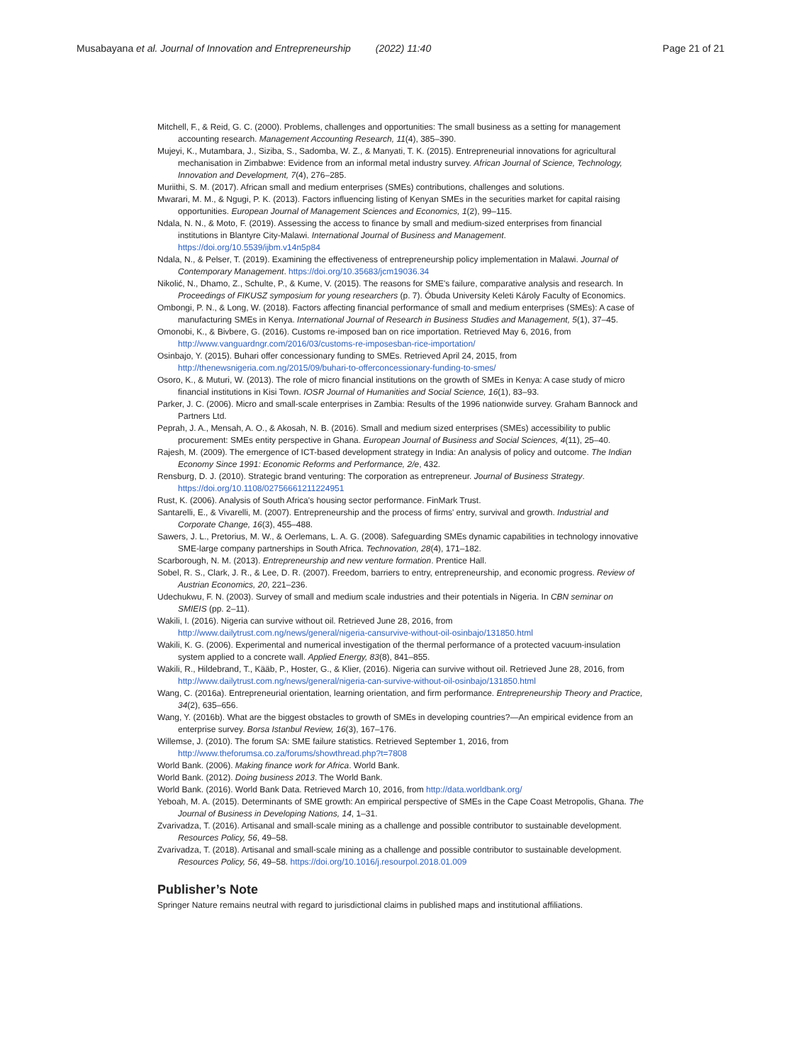Musabayana et al. Journal of Innovation and Entrepreneurship (2022) 11:40 Page 21 of 21
Mitchell, F., & Reid, G. C. (2000). Problems, challenges and opportunities: The small business as a setting for management accounting research. Management Accounting Research, 11(4), 385–390.
Mujeyi, K., Mutambara, J., Siziba, S., Sadomba, W. Z., & Manyati, T. K. (2015). Entrepreneurial innovations for agricultural mechanisation in Zimbabwe: Evidence from an informal metal industry survey. African Journal of Science, Technology, Innovation and Development, 7(4), 276–285.
Muriithi, S. M. (2017). African small and medium enterprises (SMEs) contributions, challenges and solutions.
Mwarari, M. M., & Ngugi, P. K. (2013). Factors influencing listing of Kenyan SMEs in the securities market for capital raising opportunities. European Journal of Management Sciences and Economics, 1(2), 99–115.
Ndala, N. N., & Moto, F. (2019). Assessing the access to finance by small and medium-sized enterprises from financial institutions in Blantyre City-Malawi. International Journal of Business and Management. https://doi.org/10.5539/ijbm.v14n5p84
Ndala, N., & Pelser, T. (2019). Examining the effectiveness of entrepreneurship policy implementation in Malawi. Journal of Contemporary Management. https://doi.org/10.35683/jcm19036.34
Nikolić, N., Dhamo, Z., Schulte, P., & Kume, V. (2015). The reasons for SME's failure, comparative analysis and research. In Proceedings of FIKUSZ symposium for young researchers (p. 7). Óbuda University Keleti Károly Faculty of Economics.
Ombongi, P. N., & Long, W. (2018). Factors affecting financial performance of small and medium enterprises (SMEs): A case of manufacturing SMEs in Kenya. International Journal of Research in Business Studies and Management, 5(1), 37–45.
Omonobi, K., & Bivbere, G. (2016). Customs re-imposed ban on rice importation. Retrieved May 6, 2016, from http://www.vanguardngr.com/2016/03/customs-re-imposesban-rice-importation/
Osinbajo, Y. (2015). Buhari offer concessionary funding to SMEs. Retrieved April 24, 2015, from http://thenewsnigeria.com.ng/2015/09/buhari-to-offerconcessionary-funding-to-smes/
Osoro, K., & Muturi, W. (2013). The role of micro financial institutions on the growth of SMEs in Kenya: A case study of micro financial institutions in Kisi Town. IOSR Journal of Humanities and Social Science, 16(1), 83–93.
Parker, J. C. (2006). Micro and small-scale enterprises in Zambia: Results of the 1996 nationwide survey. Graham Bannock and Partners Ltd.
Peprah, J. A., Mensah, A. O., & Akosah, N. B. (2016). Small and medium sized enterprises (SMEs) accessibility to public procurement: SMEs entity perspective in Ghana. European Journal of Business and Social Sciences, 4(11), 25–40.
Rajesh, M. (2009). The emergence of ICT-based development strategy in India: An analysis of policy and outcome. The Indian Economy Since 1991: Economic Reforms and Performance, 2/e, 432.
Rensburg, D. J. (2010). Strategic brand venturing: The corporation as entrepreneur. Journal of Business Strategy. https://doi.org/10.1108/02756661211224951
Rust, K. (2006). Analysis of South Africa's housing sector performance. FinMark Trust.
Santarelli, E., & Vivarelli, M. (2007). Entrepreneurship and the process of firms' entry, survival and growth. Industrial and Corporate Change, 16(3), 455–488.
Sawers, J. L., Pretorius, M. W., & Oerlemans, L. A. G. (2008). Safeguarding SMEs dynamic capabilities in technology innovative SME-large company partnerships in South Africa. Technovation, 28(4), 171–182.
Scarborough, N. M. (2013). Entrepreneurship and new venture formation. Prentice Hall.
Sobel, R. S., Clark, J. R., & Lee, D. R. (2007). Freedom, barriers to entry, entrepreneurship, and economic progress. Review of Austrian Economics, 20, 221–236.
Udechukwu, F. N. (2003). Survey of small and medium scale industries and their potentials in Nigeria. In CBN seminar on SMIEIS (pp. 2–11).
Wakili, I. (2016). Nigeria can survive without oil. Retrieved June 28, 2016, from http://www.dailytrust.com.ng/news/general/nigeria-cansurvive-without-oil-osinbajo/131850.html
Wakili, K. G. (2006). Experimental and numerical investigation of the thermal performance of a protected vacuum-insulation system applied to a concrete wall. Applied Energy, 83(8), 841–855.
Wakili, R., Hildebrand, T., Kääb, P., Hoster, G., & Klier, (2016). Nigeria can survive without oil. Retrieved June 28, 2016, from http://www.dailytrust.com.ng/news/general/nigeria-can-survive-without-oil-osinbajo/131850.html
Wang, C. (2016a). Entrepreneurial orientation, learning orientation, and firm performance. Entrepreneurship Theory and Practice, 34(2), 635–656.
Wang, Y. (2016b). What are the biggest obstacles to growth of SMEs in developing countries?—An empirical evidence from an enterprise survey. Borsa Istanbul Review, 16(3), 167–176.
Willemse, J. (2010). The forum SA: SME failure statistics. Retrieved September 1, 2016, from http://www.theforumsa.co.za/forums/showthread.php?t=7808
World Bank. (2006). Making finance work for Africa. World Bank.
World Bank. (2012). Doing business 2013. The World Bank.
World Bank. (2016). World Bank Data. Retrieved March 10, 2016, from http://data.worldbank.org/
Yeboah, M. A. (2015). Determinants of SME growth: An empirical perspective of SMEs in the Cape Coast Metropolis, Ghana. The Journal of Business in Developing Nations, 14, 1–31.
Zvarivadza, T. (2016). Artisanal and small-scale mining as a challenge and possible contributor to sustainable development. Resources Policy, 56, 49–58.
Zvarivadza, T. (2018). Artisanal and small-scale mining as a challenge and possible contributor to sustainable development. Resources Policy, 56, 49–58. https://doi.org/10.1016/j.resourpol.2018.01.009
Publisher’s Note
Springer Nature remains neutral with regard to jurisdictional claims in published maps and institutional affiliations.